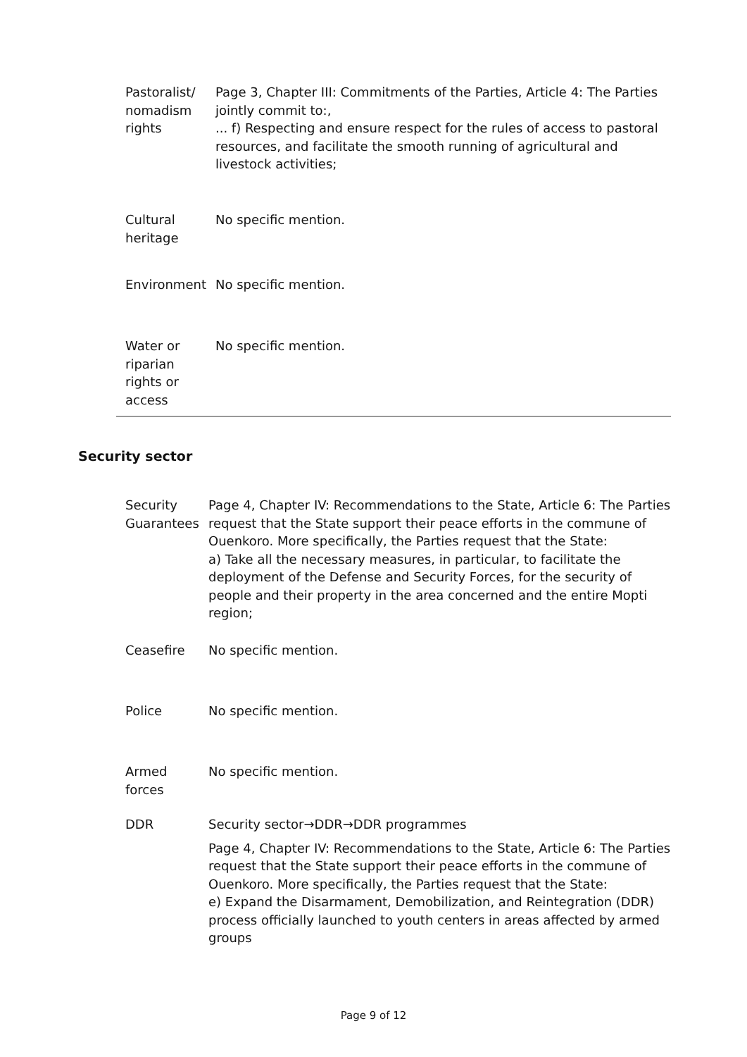| Pastoralist/ nomadism rights | Page 3, Chapter III: Commitments of the Parties, Article 4: The Parties jointly commit to:, ... f) Respecting and ensure respect for the rules of access to pastoral resources, and facilitate the smooth running of agricultural and livestock activities; |
| Cultural heritage | No specific mention. |
| Environment | No specific mention. |
| Water or riparian rights or access | No specific mention. |
Security sector
| Security Guarantees | Page 4, Chapter IV: Recommendations to the State, Article 6: The Parties request that the State support their peace efforts in the commune of Ouenkoro. More specifically, the Parties request that the State: a) Take all the necessary measures, in particular, to facilitate the deployment of the Defense and Security Forces, for the security of people and their property in the area concerned and the entire Mopti region; |
| Ceasefire | No specific mention. |
| Police | No specific mention. |
| Armed forces | No specific mention. |
| DDR | Security sector→DDR→DDR programmes Page 4, Chapter IV: Recommendations to the State, Article 6: The Parties request that the State support their peace efforts in the commune of Ouenkoro. More specifically, the Parties request that the State: e) Expand the Disarmament, Demobilization, and Reintegration (DDR) process officially launched to youth centers in areas affected by armed groups |
Page 9 of 12